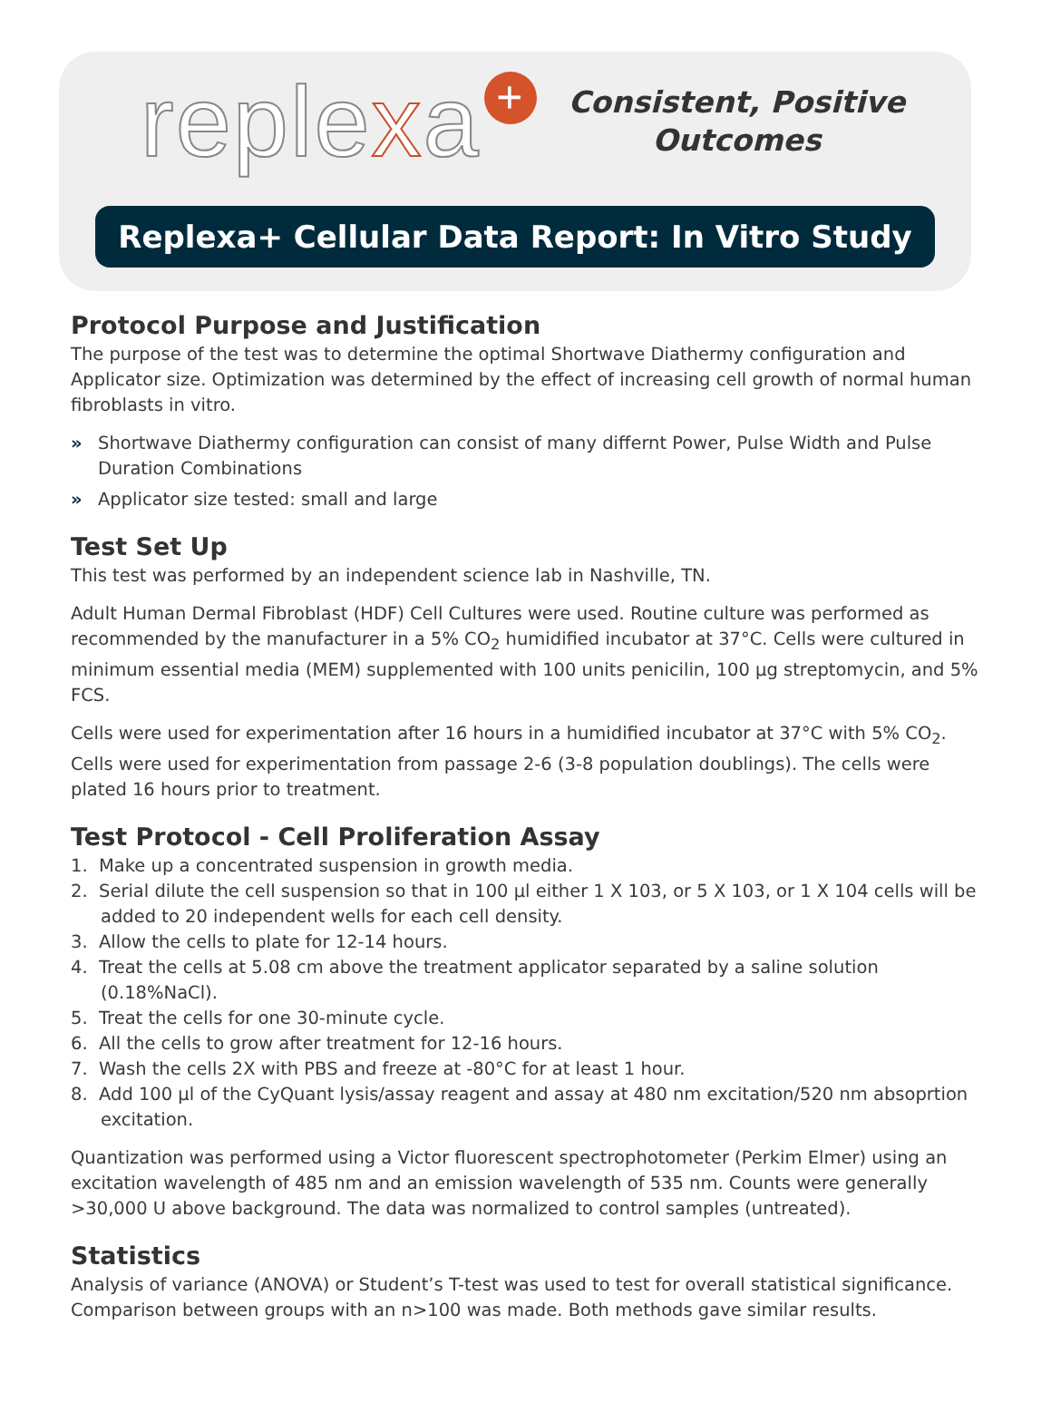replexa +
Consistent, Positive
Outcomes
Replexa+ Cellular Data Report: In Vitro Study
Protocol Purpose and Justification
The purpose of the test was to determine the optimal Shortwave Diathermy configuration and Applicator size. Optimization was determined by the effect of increasing cell growth of normal human fibroblasts in vitro.
» Shortwave Diathermy configuration can consist of many differnt Power, Pulse Width and Pulse Duration Combinations
» Applicator size tested: small and large
Test Set Up
This test was performed by an independent science lab in Nashville, TN.
Adult Human Dermal Fibroblast (HDF) Cell Cultures were used. Routine culture was performed as recommended by the manufacturer in a 5% CO<sub>2</sub> humidified incubator at 37°C. Cells were cultured in minimum essential media (MEM) supplemented with 100 units penicilin, 100 µg streptomycin, and 5% FCS.
Cells were used for experimentation after 16 hours in a humidified incubator at 37°C with 5% CO<sub>2</sub>. Cells were used for experimentation from passage 2-6 (3-8 population doublings). The cells were plated 16 hours prior to treatment.
Test Protocol - Cell Proliferation Assay
1. Make up a concentrated suspension in growth media.
2. Serial dilute the cell suspension so that in 100 µl either 1 X 103, or 5 X 103, or 1 X 104 cells will be added to 20 independent wells for each cell density.
3. Allow the cells to plate for 12-14 hours.
4. Treat the cells at 5.08 cm above the treatment applicator separated by a saline solution (0.18%NaCl).
5. Treat the cells for one 30-minute cycle.
6. All the cells to grow after treatment for 12-16 hours.
7. Wash the cells 2X with PBS and freeze at -80°C for at least 1 hour.
8. Add 100 µl of the CyQuant lysis/assay reagent and assay at 480 nm excitation/520 nm absoprtion excitation.
Quantization was performed using a Victor fluorescent spectrophotometer (Perkim Elmer) using an excitation wavelength of 485 nm and an emission wavelength of 535 nm. Counts were generally >30,000 U above background. The data was normalized to control samples (untreated).
Statistics
Analysis of variance (ANOVA) or Student’s T-test was used to test for overall statistical significance. Comparison between groups with an n>100 was made. Both methods gave similar results.